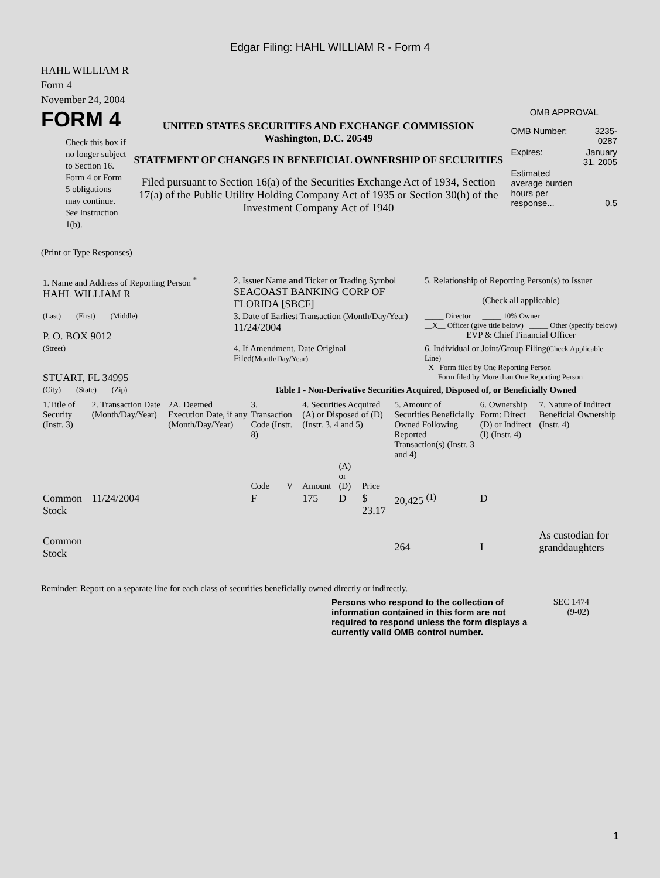Edgar Filing: HAHL WILLIAM R - Form 4
HAHL WILLIAM R
Form 4
November 24, 2004
FORM 4
Check this box if no longer subject to Section 16. Form 4 or Form 5 obligations may continue. See Instruction 1(b).
UNITED STATES SECURITIES AND EXCHANGE COMMISSION
Washington, D.C. 20549
STATEMENT OF CHANGES IN BENEFICIAL OWNERSHIP OF SECURITIES
Filed pursuant to Section 16(a) of the Securities Exchange Act of 1934, Section 17(a) of the Public Utility Holding Company Act of 1935 or Section 30(h) of the Investment Company Act of 1940
OMB APPROVAL
| OMB Number: | 3235-0287 |
| Expires: | January 31, 2005 |
| Estimated average burden hours per response... | 0.5 |
(Print or Type Responses)
| 1. Name and Address of Reporting Person <sup>*</sup> HAHL WILLIAM R | 2. Issuer Name and Ticker or Trading Symbol SEACOAST BANKING CORP OF FLORIDA [SBCF] | 5. Relationship of Reporting Person(s) to Issuer (Check all applicable) |
| (Last) (First) (Middle) P. O. BOX 9012 | 3. Date of Earliest Transaction (Month/Day/Year) 11/24/2004 | _____ Director _____ 10% Owner __X__ Officer (give title below) _____ Other (specify below) EVP & Chief Financial Officer |
| (Street) STUART, FL 34995 | 4. If Amendment, Date Original Filed (Month/Day/Year) | 6. Individual or Joint/Group Filing (Check Applicable Line) _X_ Form filed by One Reporting Person ___ Form filed by More than One Reporting Person |
| (City) (State) (Zip) | Table I - Non-Derivative Securities Acquired, Disposed of, or Beneficially Owned | |
| 1.Title of Security (Instr. 3) | 2. Transaction Date (Month/Day/Year) | 2A. Deemed Execution Date, if any (Month/Day/Year) | 3. Transaction Code (Instr. 8) | | 4. Securities Acquired (A) or Disposed of (D) (Instr. 3, 4 and 5) | | | 5. Amount of Securities Beneficially Owned Following Reported Transaction(s) (Instr. 3 and 4) | 6. Ownership Form: Direct (D) or Indirect (I) (Instr. 4) | 7. Nature of Indirect Beneficial Ownership (Instr. 4) |
| --- | --- | --- | --- | --- | --- | --- | --- | --- | --- | --- |
| | | | Code | V | Amount | (A) or (D) | Price | | | |
| Common Stock | 11/24/2004 | | F | | 175 | D | $ 23.17 | 20,425 <sup>(1)</sup> | D | |
| Common Stock | | | | | | | | 264 | I | As custodian for granddaughters |
Reminder: Report on a separate line for each class of securities beneficially owned directly or indirectly.
Persons who respond to the collection of information contained in this form are not required to respond unless the form displays a currently valid OMB control number.
SEC 1474
(9-02)
1